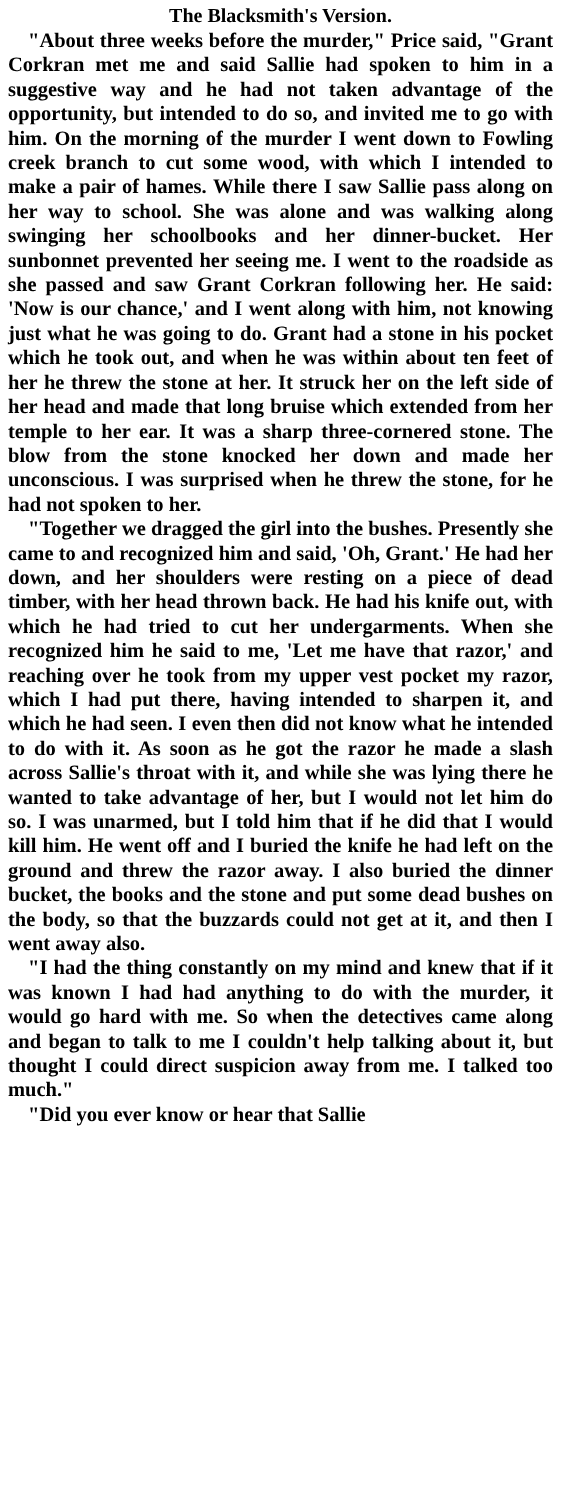The Blacksmith's Version.
"About three weeks before the murder," Price said, "Grant Corkran met me and said Sallie had spoken to him in a suggestive way and he had not taken advantage of the opportunity, but intended to do so, and invited me to go with him. On the morning of the murder I went down to Fowling creek branch to cut some wood, with which I intended to make a pair of hames. While there I saw Sallie pass along on her way to school. She was alone and was walking along swinging her schoolbooks and her dinner-bucket. Her sunbonnet prevented her seeing me. I went to the roadside as she passed and saw Grant Corkran following her. He said: 'Now is our chance,' and I went along with him, not knowing just what he was going to do. Grant had a stone in his pocket which he took out, and when he was within about ten feet of her he threw the stone at her. It struck her on the left side of her head and made that long bruise which extended from her temple to her ear. It was a sharp three-cornered stone. The blow from the stone knocked her down and made her unconscious. I was surprised when he threw the stone, for he had not spoken to her.
"Together we dragged the girl into the bushes. Presently she came to and recognized him and said, 'Oh, Grant.' He had her down, and her shoulders were resting on a piece of dead timber, with her head thrown back. He had his knife out, with which he had tried to cut her undergarments. When she recognized him he said to me, 'Let me have that razor,' and reaching over he took from my upper vest pocket my razor, which I had put there, having intended to sharpen it, and which he had seen. I even then did not know what he intended to do with it. As soon as he got the razor he made a slash across Sallie's throat with it, and while she was lying there he wanted to take advantage of her, but I would not let him do so. I was unarmed, but I told him that if he did that I would kill him. He went off and I buried the knife he had left on the ground and threw the razor away. I also buried the dinner bucket, the books and the stone and put some dead bushes on the body, so that the buzzards could not get at it, and then I went away also.
"I had the thing constantly on my mind and knew that if it was known I had had anything to do with the murder, it would go hard with me. So when the detectives came along and began to talk to me I couldn't help talking about it, but thought I could direct suspicion away from me. I talked too much."
"Did you ever know or hear that Sallie